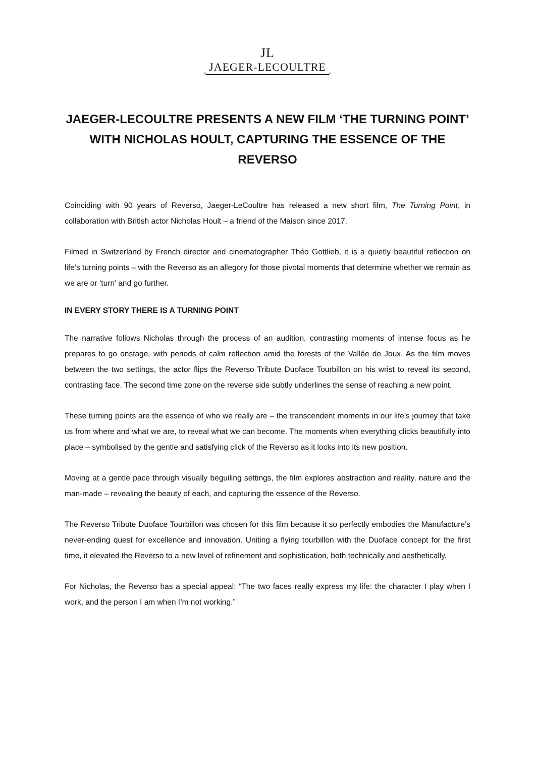JL
JAEGER-LECOULTRE
JAEGER-LECOULTRE PRESENTS A NEW FILM ‘THE TURNING POINT’ WITH NICHOLAS HOULT, CAPTURING THE ESSENCE OF THE REVERSO
Coinciding with 90 years of Reverso, Jaeger-LeCoultre has released a new short film, The Turning Point, in collaboration with British actor Nicholas Hoult – a friend of the Maison since 2017.
Filmed in Switzerland by French director and cinematographer Théo Gottlieb, it is a quietly beautiful reflection on life’s turning points – with the Reverso as an allegory for those pivotal moments that determine whether we remain as we are or ‘turn’ and go further.
IN EVERY STORY THERE IS A TURNING POINT
The narrative follows Nicholas through the process of an audition, contrasting moments of intense focus as he prepares to go onstage, with periods of calm reflection amid the forests of the Vallée de Joux. As the film moves between the two settings, the actor flips the Reverso Tribute Duoface Tourbillon on his wrist to reveal its second, contrasting face. The second time zone on the reverse side subtly underlines the sense of reaching a new point.
These turning points are the essence of who we really are – the transcendent moments in our life’s journey that take us from where and what we are, to reveal what we can become. The moments when everything clicks beautifully into place – symbolised by the gentle and satisfying click of the Reverso as it locks into its new position.
Moving at a gentle pace through visually beguiling settings, the film explores abstraction and reality, nature and the man-made – revealing the beauty of each, and capturing the essence of the Reverso.
The Reverso Tribute Duoface Tourbillon was chosen for this film because it so perfectly embodies the Manufacture’s never-ending quest for excellence and innovation. Uniting a flying tourbillon with the Duoface concept for the first time, it elevated the Reverso to a new level of refinement and sophistication, both technically and aesthetically.
For Nicholas, the Reverso has a special appeal: “The two faces really express my life: the character I play when I work, and the person I am when I’m not working.”